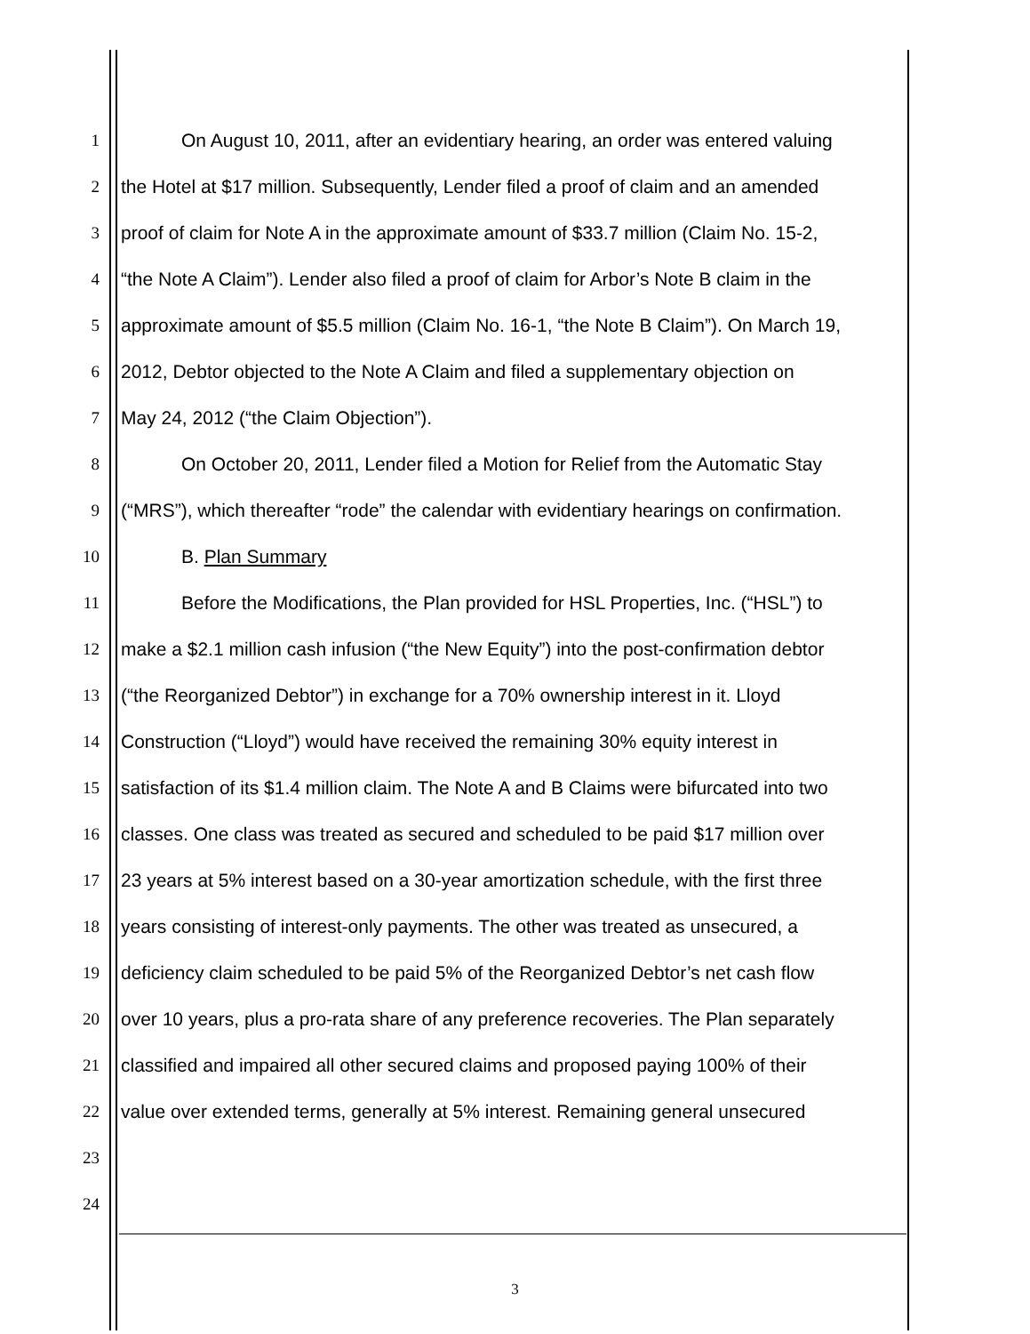1 On August 10, 2011, after an evidentiary hearing, an order was entered valuing
2 the Hotel at $17 million. Subsequently, Lender filed a proof of claim and an amended
3 proof of claim for Note A in the approximate amount of $33.7 million (Claim No. 15-2,
4 “the Note A Claim”). Lender also filed a proof of claim for Arbor’s Note B claim in the
5 approximate amount of $5.5 million (Claim No. 16-1, “the Note B Claim”). On March 19,
6 2012, Debtor objected to the Note A Claim and filed a supplementary objection on
7 May 24, 2012 (“the Claim Objection”).
8 On October 20, 2011, Lender filed a Motion for Relief from the Automatic Stay
9 (“MRS”), which thereafter “rode” the calendar with evidentiary hearings on confirmation.
10 B. Plan Summary
11 Before the Modifications, the Plan provided for HSL Properties, Inc. (“HSL”) to
12 make a $2.1 million cash infusion (“the New Equity”) into the post-confirmation debtor
13 (“the Reorganized Debtor”) in exchange for a 70% ownership interest in it. Lloyd
14 Construction (“Lloyd”) would have received the remaining 30% equity interest in
15 satisfaction of its $1.4 million claim. The Note A and B Claims were bifurcated into two
16 classes. One class was treated as secured and scheduled to be paid $17 million over
17 23 years at 5% interest based on a 30-year amortization schedule, with the first three
18 years consisting of interest-only payments. The other was treated as unsecured, a
19 deficiency claim scheduled to be paid 5% of the Reorganized Debtor’s net cash flow
20 over 10 years, plus a pro-rata share of any preference recoveries. The Plan separately
21 classified and impaired all other secured claims and proposed paying 100% of their
22 value over extended terms, generally at 5% interest. Remaining general unsecured
23
24
3